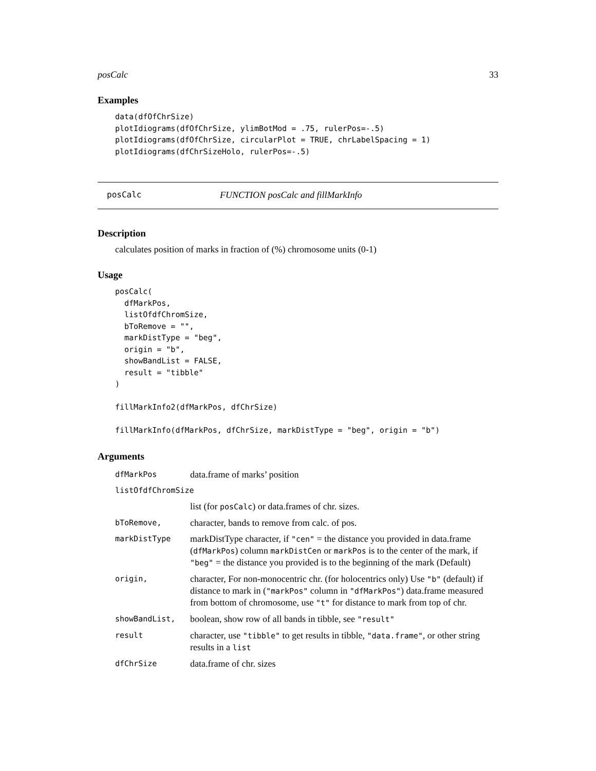posCalc 33
Examples
data(dfOfChrSize)
plotIdiograms(dfOfChrSize, ylimBotMod = .75, rulerPos=-.5)
plotIdiograms(dfOfChrSize, circularPlot = TRUE, chrLabelSpacing = 1)
plotIdiograms(dfChrSizeHolo, rulerPos=-.5)
posCalc FUNCTION posCalc and fillMarkInfo
Description
calculates position of marks in fraction of (%) chromosome units (0-1)
Usage
posCalc(
  dfMarkPos,
  listOfdfChromSize,
  bToRemove = "",
  markDistType = "beg",
  origin = "b",
  showBandList = FALSE,
  result = "tibble"
)

fillMarkInfo2(dfMarkPos, dfChrSize)

fillMarkInfo(dfMarkPos, dfChrSize, markDistType = "beg", origin = "b")
Arguments
| dfMarkPos | data.frame of marks’ position |
| listOfdfChromSize | |
| | list (for posCalc ) or data.frames of chr. sizes. |
| bToRemove, | character, bands to remove from calc. of pos. |
| markDistType | markDistType character, if "cen" = the distance you provided in data.frame ( dfMarkPos ) column markDistCen or markPos is to the center of the mark, if "beg" = the distance you provided is to the beginning of the mark (Default) |
| origin, | character, For non-monocentric chr. (for holocentrics only) Use "b" (default) if distance to mark in ( "markPos" column in "dfMarkPos" ) data.frame measured from bottom of chromosome, use "t" for distance to mark from top of chr. |
| showBandList, | boolean, show row of all bands in tibble, see "result" |
| result | character, use "tibble" to get results in tibble, "data.frame" , or other string results in a list |
| dfChrSize | data.frame of chr. sizes |